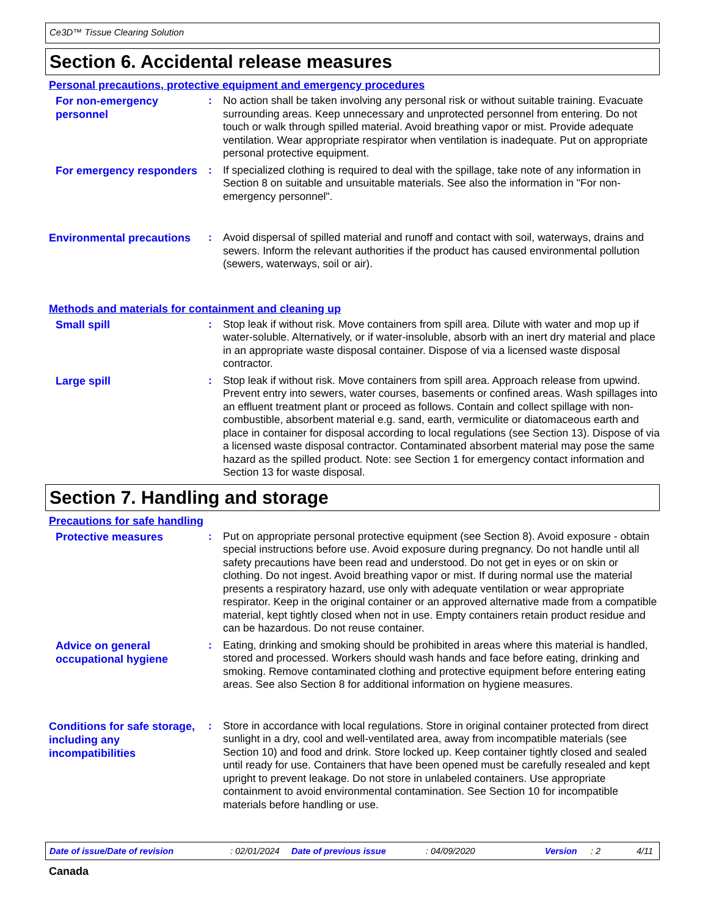Ce3D™ Tissue Clearing Solution
Section 6. Accidental release measures
Personal precautions, protective equipment and emergency procedures
For non-emergency personnel
: No action shall be taken involving any personal risk or without suitable training. Evacuate surrounding areas. Keep unnecessary and unprotected personnel from entering. Do not touch or walk through spilled material. Avoid breathing vapor or mist. Provide adequate ventilation. Wear appropriate respirator when ventilation is inadequate. Put on appropriate personal protective equipment.
For emergency responders
: If specialized clothing is required to deal with the spillage, take note of any information in Section 8 on suitable and unsuitable materials. See also the information in "For non-emergency personnel".
Environmental precautions
: Avoid dispersal of spilled material and runoff and contact with soil, waterways, drains and sewers. Inform the relevant authorities if the product has caused environmental pollution (sewers, waterways, soil or air).
Methods and materials for containment and cleaning up
Small spill
: Stop leak if without risk. Move containers from spill area. Dilute with water and mop up if water-soluble. Alternatively, or if water-insoluble, absorb with an inert dry material and place in an appropriate waste disposal container. Dispose of via a licensed waste disposal contractor.
Large spill
: Stop leak if without risk. Move containers from spill area. Approach release from upwind. Prevent entry into sewers, water courses, basements or confined areas. Wash spillages into an effluent treatment plant or proceed as follows. Contain and collect spillage with non-combustible, absorbent material e.g. sand, earth, vermiculite or diatomaceous earth and place in container for disposal according to local regulations (see Section 13). Dispose of via a licensed waste disposal contractor. Contaminated absorbent material may pose the same hazard as the spilled product. Note: see Section 1 for emergency contact information and Section 13 for waste disposal.
Section 7. Handling and storage
Precautions for safe handling
Protective measures
: Put on appropriate personal protective equipment (see Section 8). Avoid exposure - obtain special instructions before use. Avoid exposure during pregnancy. Do not handle until all safety precautions have been read and understood. Do not get in eyes or on skin or clothing. Do not ingest. Avoid breathing vapor or mist. If during normal use the material presents a respiratory hazard, use only with adequate ventilation or wear appropriate respirator. Keep in the original container or an approved alternative made from a compatible material, kept tightly closed when not in use. Empty containers retain product residue and can be hazardous. Do not reuse container.
Advice on general occupational hygiene
: Eating, drinking and smoking should be prohibited in areas where this material is handled, stored and processed. Workers should wash hands and face before eating, drinking and smoking. Remove contaminated clothing and protective equipment before entering eating areas. See also Section 8 for additional information on hygiene measures.
Conditions for safe storage, including any incompatibilities
: Store in accordance with local regulations. Store in original container protected from direct sunlight in a dry, cool and well-ventilated area, away from incompatible materials (see Section 10) and food and drink. Store locked up. Keep container tightly closed and sealed until ready for use. Containers that have been opened must be carefully resealed and kept upright to prevent leakage. Do not store in unlabeled containers. Use appropriate containment to avoid environmental contamination. See Section 10 for incompatible materials before handling or use.
Date of issue/Date of revision: 02/01/2024 Date of previous issue: 04/09/2020 Version: 2 4/11
Canada